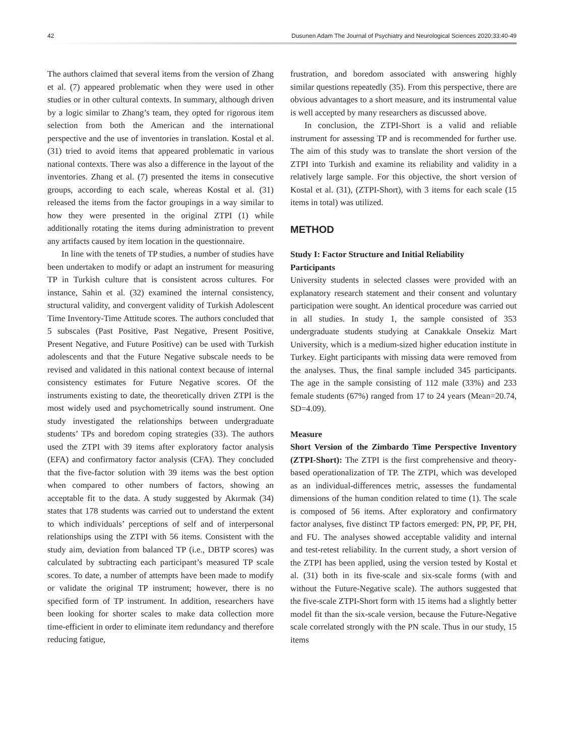42 Dusunen Adam The Journal of Psychiatry and Neurological Sciences 2020;33:40-49
The authors claimed that several items from the version of Zhang et al. (7) appeared problematic when they were used in other studies or in other cultural contexts. In summary, although driven by a logic similar to Zhang’s team, they opted for rigorous item selection from both the American and the international perspective and the use of inventories in translation. Kostal et al. (31) tried to avoid items that appeared problematic in various national contexts. There was also a difference in the layout of the inventories. Zhang et al. (7) presented the items in consecutive groups, according to each scale, whereas Kostal et al. (31) released the items from the factor groupings in a way similar to how they were presented in the original ZTPI (1) while additionally rotating the items during administration to prevent any artifacts caused by item location in the questionnaire.
In line with the tenets of TP studies, a number of studies have been undertaken to modify or adapt an instrument for measuring TP in Turkish culture that is consistent across cultures. For instance, Sahin et al. (32) examined the internal consistency, structural validity, and convergent validity of Turkish Adolescent Time Inventory-Time Attitude scores. The authors concluded that 5 subscales (Past Positive, Past Negative, Present Positive, Present Negative, and Future Positive) can be used with Turkish adolescents and that the Future Negative subscale needs to be revised and validated in this national context because of internal consistency estimates for Future Negative scores. Of the instruments existing to date, the theoretically driven ZTPI is the most widely used and psychometrically sound instrument. One study investigated the relationships between undergraduate students’ TPs and boredom coping strategies (33). The authors used the ZTPI with 39 items after exploratory factor analysis (EFA) and confirmatory factor analysis (CFA). They concluded that the five-factor solution with 39 items was the best option when compared to other numbers of factors, showing an acceptable fit to the data. A study suggested by Akırmak (34) states that 178 students was carried out to understand the extent to which individuals’ perceptions of self and of interpersonal relationships using the ZTPI with 56 items. Consistent with the study aim, deviation from balanced TP (i.e., DBTP scores) was calculated by subtracting each participant’s measured TP scale scores. To date, a number of attempts have been made to modify or validate the original TP instrument; however, there is no specified form of TP instrument. In addition, researchers have been looking for shorter scales to make data collection more time-efficient in order to eliminate item redundancy and therefore reducing fatigue,
frustration, and boredom associated with answering highly similar questions repeatedly (35). From this perspective, there are obvious advantages to a short measure, and its instrumental value is well accepted by many researchers as discussed above.
In conclusion, the ZTPI-Short is a valid and reliable instrument for assessing TP and is recommended for further use. The aim of this study was to translate the short version of the ZTPI into Turkish and examine its reliability and validity in a relatively large sample. For this objective, the short version of Kostal et al. (31), (ZTPI-Short), with 3 items for each scale (15 items in total) was utilized.
METHOD
Study I: Factor Structure and Initial Reliability
Participants
University students in selected classes were provided with an explanatory research statement and their consent and voluntary participation were sought. An identical procedure was carried out in all studies. In study 1, the sample consisted of 353 undergraduate students studying at Canakkale Onsekiz Mart University, which is a medium-sized higher education institute in Turkey. Eight participants with missing data were removed from the analyses. Thus, the final sample included 345 participants. The age in the sample consisting of 112 male (33%) and 233 female students (67%) ranged from 17 to 24 years (Mean=20.74, SD=4.09).
Measure
Short Version of the Zimbardo Time Perspective Inventory (ZTPI-Short): The ZTPI is the first comprehensive and theory-based operationalization of TP. The ZTPI, which was developed as an individual-differences metric, assesses the fundamental dimensions of the human condition related to time (1). The scale is composed of 56 items. After exploratory and confirmatory factor analyses, five distinct TP factors emerged: PN, PP, PF, PH, and FU. The analyses showed acceptable validity and internal and test-retest reliability. In the current study, a short version of the ZTPI has been applied, using the version tested by Kostal et al. (31) both in its five-scale and six-scale forms (with and without the Future-Negative scale). The authors suggested that the five-scale ZTPI-Short form with 15 items had a slightly better model fit than the six-scale version, because the Future-Negative scale correlated strongly with the PN scale. Thus in our study, 15 items